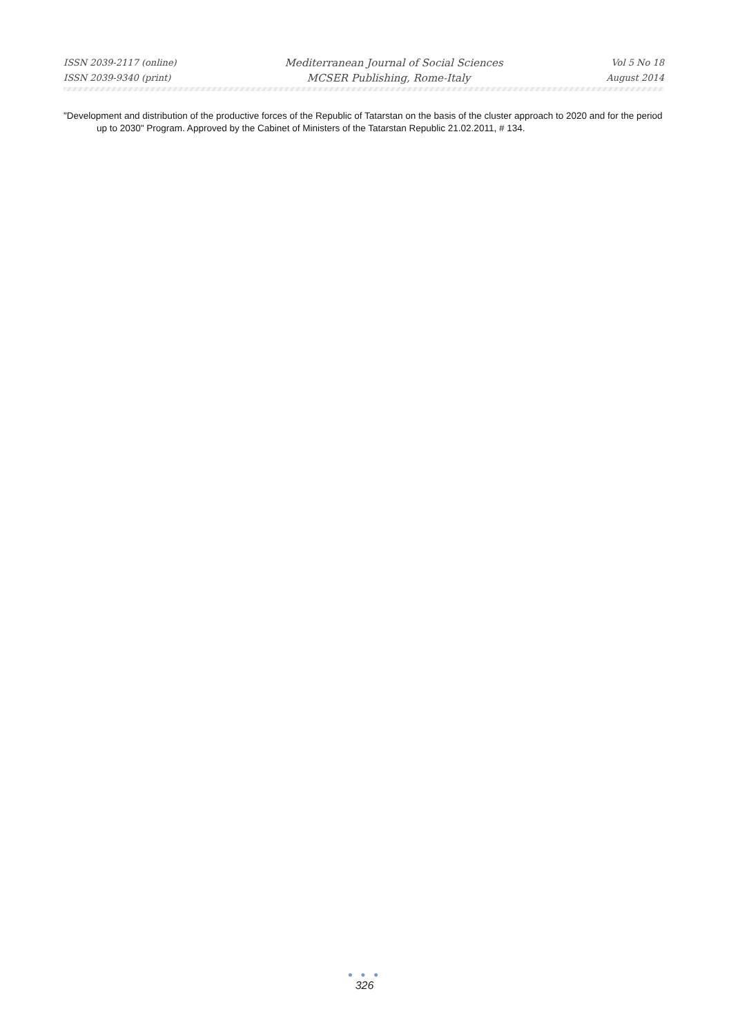ISSN 2039-2117 (online) Mediterranean Journal of Social Sciences Vol 5 No 18
ISSN 2039-9340 (print) MCSER Publishing, Rome-Italy August 2014
"Development and distribution of the productive forces of the Republic of Tatarstan on the basis of the cluster approach to 2020 and for the period up to 2030" Program. Approved by the Cabinet of Ministers of the Tatarstan Republic 21.02.2011, # 134.
● ● ●
326